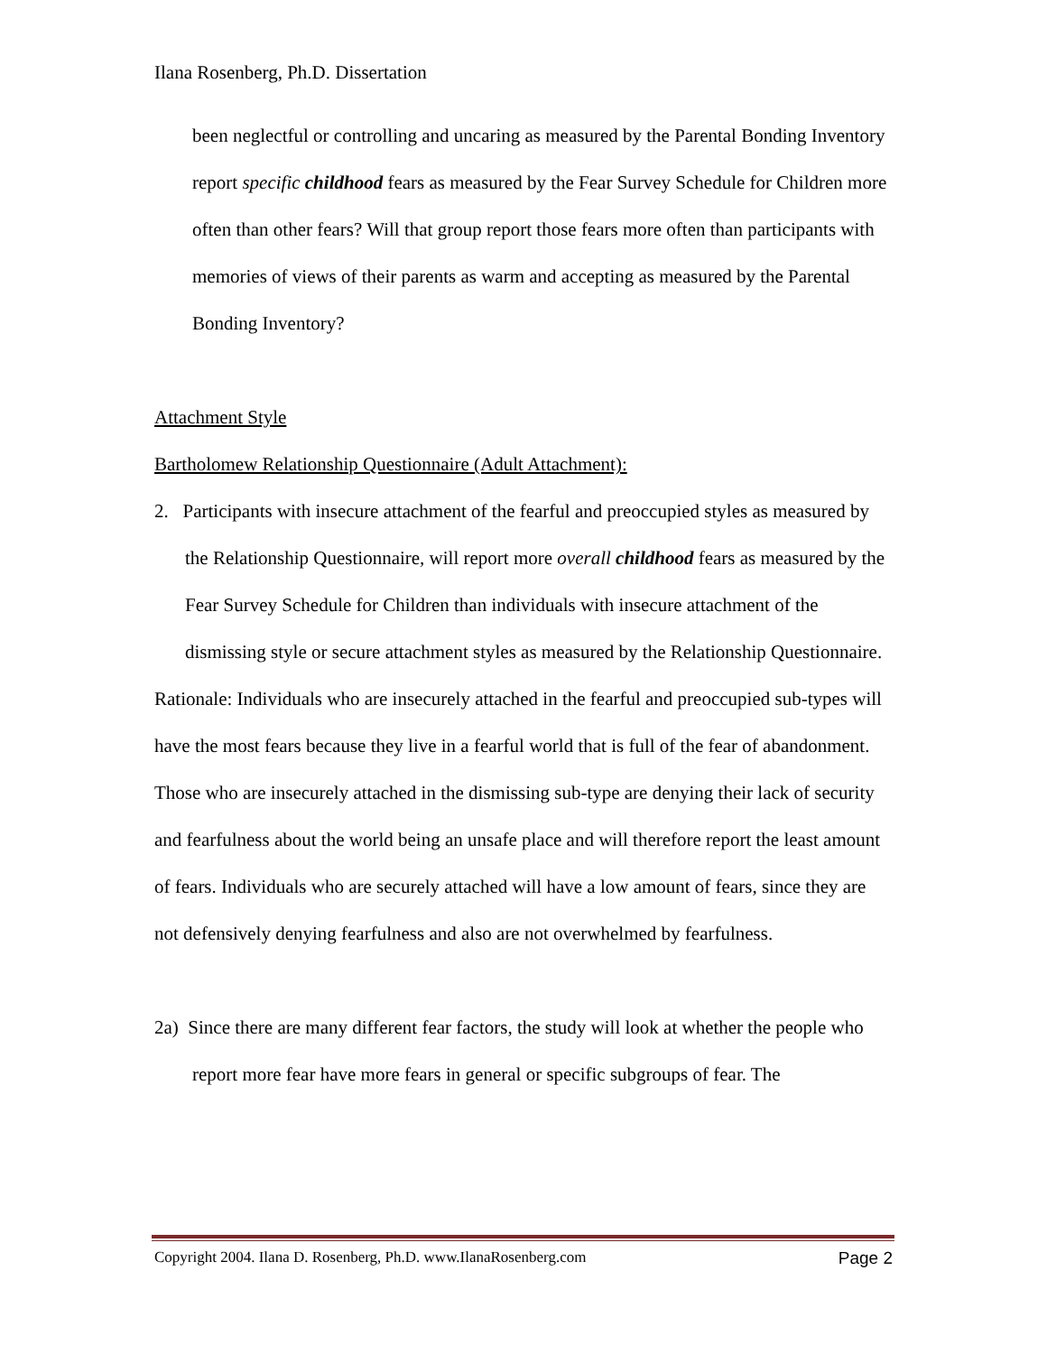Ilana Rosenberg, Ph.D. Dissertation
been neglectful or controlling and uncaring as measured by the Parental Bonding Inventory report specific childhood fears as measured by the Fear Survey Schedule for Children more often than other fears? Will that group report those fears more often than participants with memories of views of their parents as warm and accepting as measured by the Parental Bonding Inventory?
Attachment Style
Bartholomew Relationship Questionnaire (Adult Attachment):
2. Participants with insecure attachment of the fearful and preoccupied styles as measured by the Relationship Questionnaire, will report more overall childhood fears as measured by the Fear Survey Schedule for Children than individuals with insecure attachment of the dismissing style or secure attachment styles as measured by the Relationship Questionnaire.
Rationale: Individuals who are insecurely attached in the fearful and preoccupied sub-types will have the most fears because they live in a fearful world that is full of the fear of abandonment. Those who are insecurely attached in the dismissing sub-type are denying their lack of security and fearfulness about the world being an unsafe place and will therefore report the least amount of fears. Individuals who are securely attached will have a low amount of fears, since they are not defensively denying fearfulness and also are not overwhelmed by fearfulness.
2a) Since there are many different fear factors, the study will look at whether the people who report more fear have more fears in general or specific subgroups of fear. The
Copyright 2004. Ilana D. Rosenberg, Ph.D. www.IlanaRosenberg.com Page 2